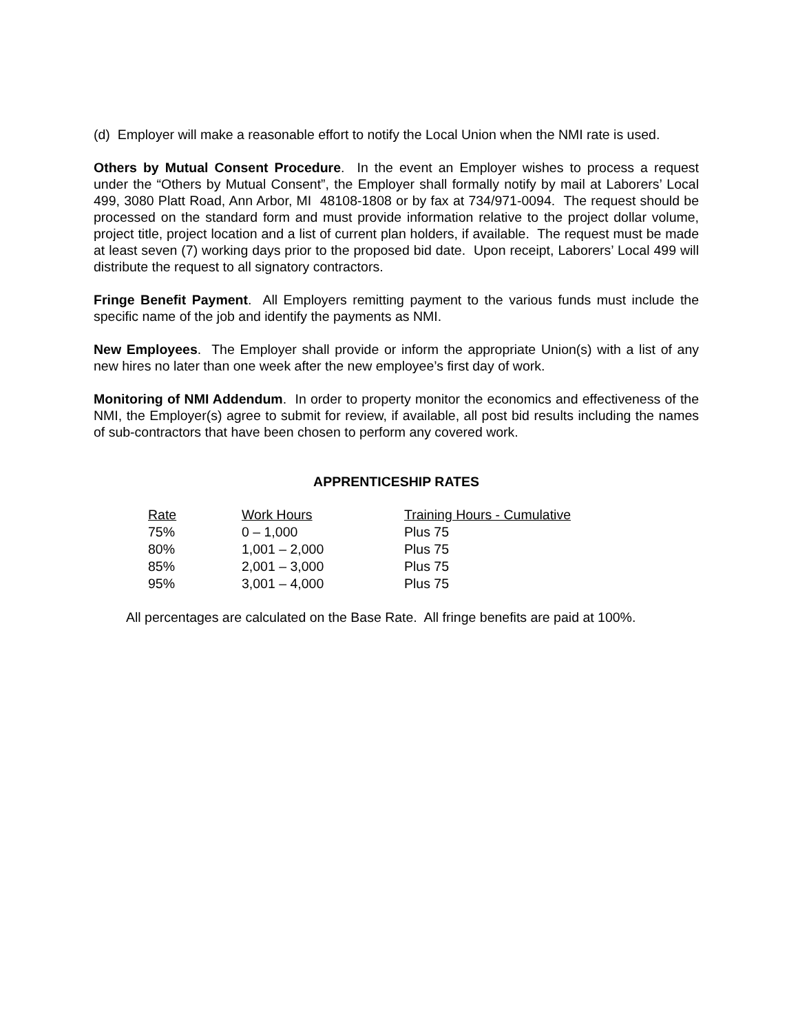(d) Employer will make a reasonable effort to notify the Local Union when the NMI rate is used.
Others by Mutual Consent Procedure. In the event an Employer wishes to process a request under the “Others by Mutual Consent”, the Employer shall formally notify by mail at Laborers’ Local 499, 3080 Platt Road, Ann Arbor, MI 48108-1808 or by fax at 734/971-0094. The request should be processed on the standard form and must provide information relative to the project dollar volume, project title, project location and a list of current plan holders, if available. The request must be made at least seven (7) working days prior to the proposed bid date. Upon receipt, Laborers’ Local 499 will distribute the request to all signatory contractors.
Fringe Benefit Payment. All Employers remitting payment to the various funds must include the specific name of the job and identify the payments as NMI.
New Employees. The Employer shall provide or inform the appropriate Union(s) with a list of any new hires no later than one week after the new employee’s first day of work.
Monitoring of NMI Addendum. In order to property monitor the economics and effectiveness of the NMI, the Employer(s) agree to submit for review, if available, all post bid results including the names of sub-contractors that have been chosen to perform any covered work.
APPRENTICESHIP RATES
| Rate | Work Hours | Training Hours - Cumulative |
| --- | --- | --- |
| 75% | 0 – 1,000 | Plus 75 |
| 80% | 1,001 – 2,000 | Plus 75 |
| 85% | 2,001 – 3,000 | Plus 75 |
| 95% | 3,001 – 4,000 | Plus 75 |
All percentages are calculated on the Base Rate. All fringe benefits are paid at 100%.